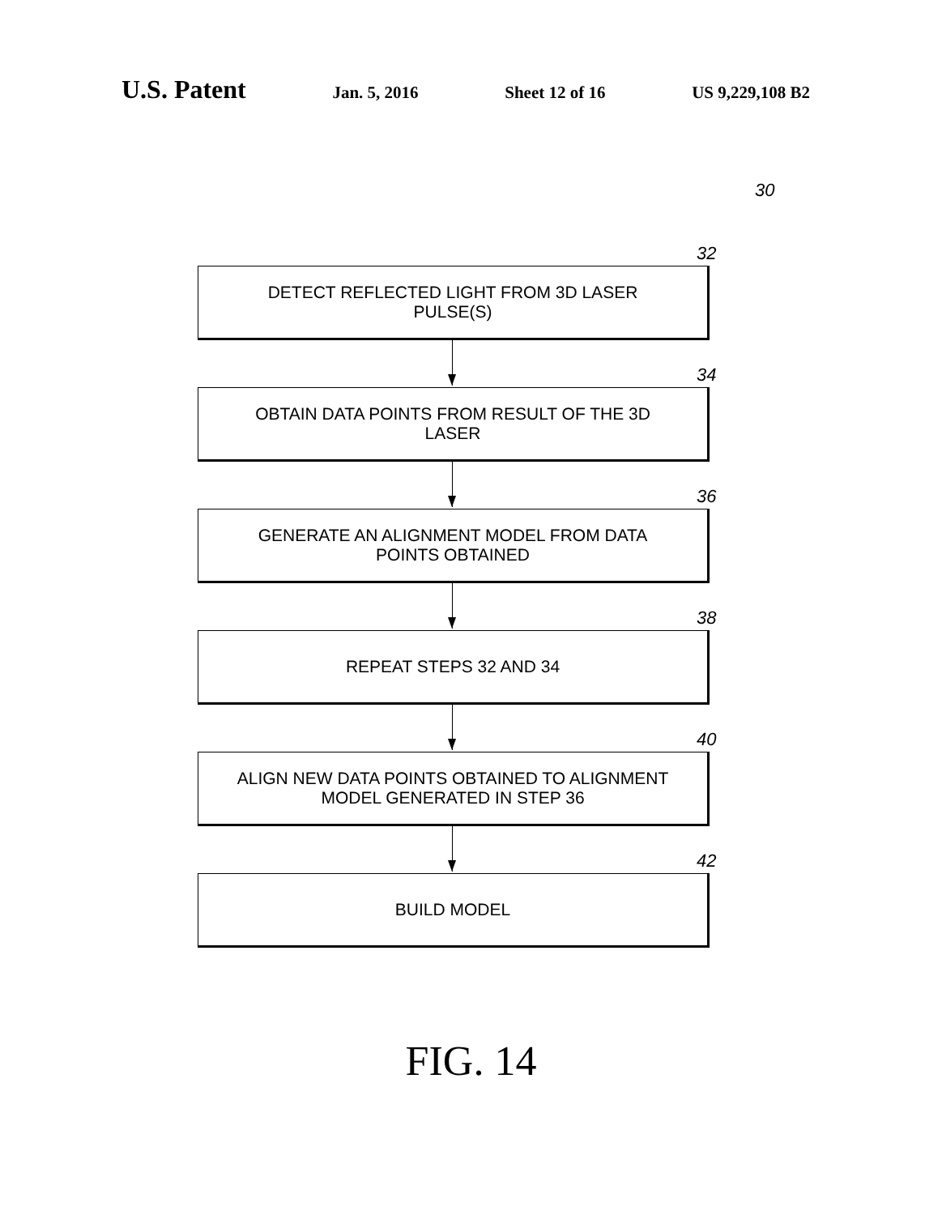U.S. Patent Jan. 5, 2016 Sheet 12 of 16 US 9,229,108 B2
30
32
DETECT REFLECTED LIGHT FROM 3D LASER
PULSE(S)
34
OBTAIN DATA POINTS FROM RESULT OF THE 3D
LASER
36
GENERATE AN ALIGNMENT MODEL FROM DATA
POINTS OBTAINED
38
REPEAT STEPS 32 AND 34
40
ALIGN NEW DATA POINTS OBTAINED TO ALIGNMENT
MODEL GENERATED IN STEP 36
42
BUILD MODEL
FIG. 14